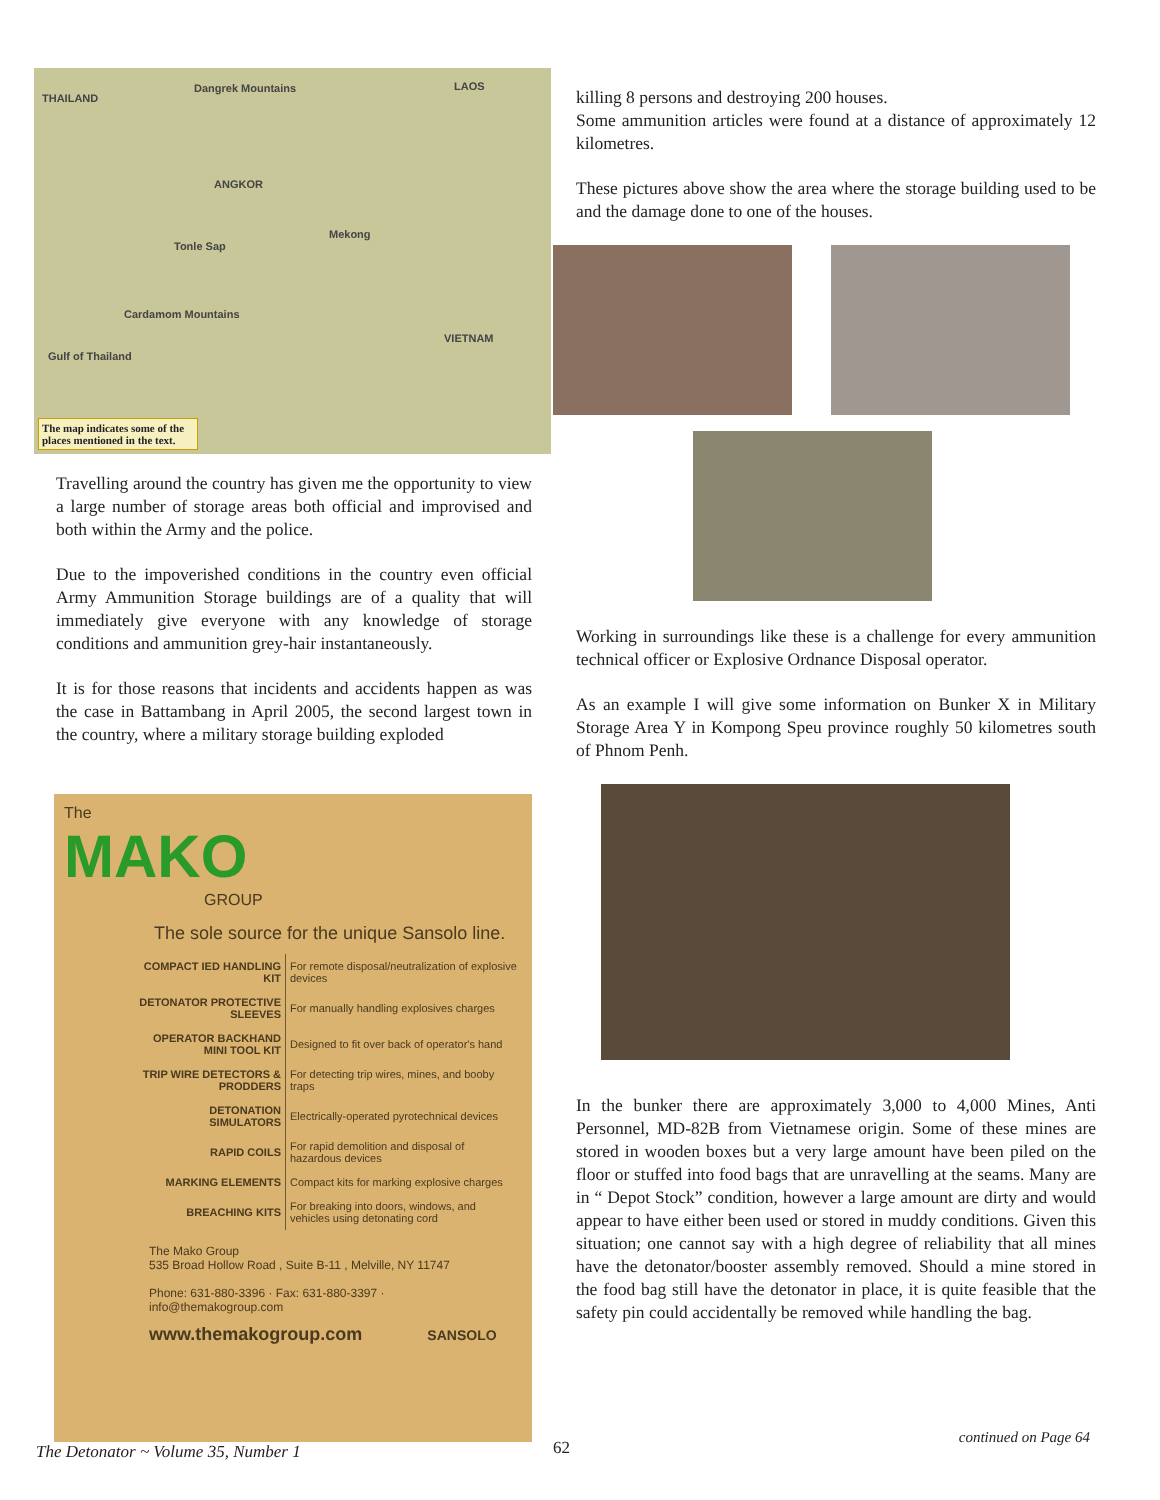THAILAND
LAOS
VIETNAM
Dangrek Mountains
ANGKOR
Tonle Sap
Cardamom Mountains
Gulf of Thailand
Mekong
The map indicates some of the places mentioned in the text.
Travelling around the country has given me the opportunity to view a large number of storage areas both official and improvised and both within the Army and the police.
Due to the impoverished conditions in the country even official Army Ammunition Storage buildings are of a quality that will immediately give everyone with any knowledge of storage conditions and ammunition grey-hair instantaneously.
It is for those reasons that incidents and accidents happen as was the case in Battambang in April 2005, the second largest town in the country, where a military storage building exploded
The
MAKO
GROUP
The sole source for the unique Sansolo line.
| COMPACT IED HANDLING KIT | For remote disposal/neutralization of explosive devices |
| DETONATOR PROTECTIVE SLEEVES | For manually handling explosives charges |
| OPERATOR BACKHAND MINI TOOL KIT | Designed to fit over back of operator's hand |
| TRIP WIRE DETECTORS & PRODDERS | For detecting trip wires, mines, and booby traps |
| DETONATION SIMULATORS | Electrically-operated pyrotechnical devices |
| RAPID COILS | For rapid demolition and disposal of hazardous devices |
| MARKING ELEMENTS | Compact kits for marking explosive charges |
| BREACHING KITS | For breaking into doors, windows, and vehicles using detonating cord |
The Mako Group
535 Broad Hollow Road , Suite B-11 , Melville, NY 11747
Phone: 631-880-3396 · Fax: 631-880-3397 · info@themakogroup.com
www.themakogroup.com SANSOLO
killing 8 persons and destroying 200 houses.
Some ammunition articles were found at a distance of approximately 12 kilometres.
These pictures above show the area where the storage building used to be and the damage done to one of the houses.
Working in surroundings like these is a challenge for every ammunition technical officer or Explosive Ordnance Disposal operator.
As an example I will give some information on Bunker X in Military Storage Area Y in Kompong Speu province roughly 50 kilometres south of Phnom Penh.
In the bunker there are approximately 3,000 to 4,000 Mines, Anti Personnel, MD-82B from Vietnamese origin. Some of these mines are stored in wooden boxes but a very large amount have been piled on the floor or stuffed into food bags that are unravelling at the seams. Many are in “ Depot Stock” condition, however a large amount are dirty and would appear to have either been used or stored in muddy conditions. Given this situation; one cannot say with a high degree of reliability that all mines have the detonator/booster assembly removed. Should a mine stored in the food bag still have the detonator in place, it is quite feasible that the safety pin could accidentally be removed while handling the bag.
continued on Page 64
The Detonator ~ Volume 35, Number 1
62